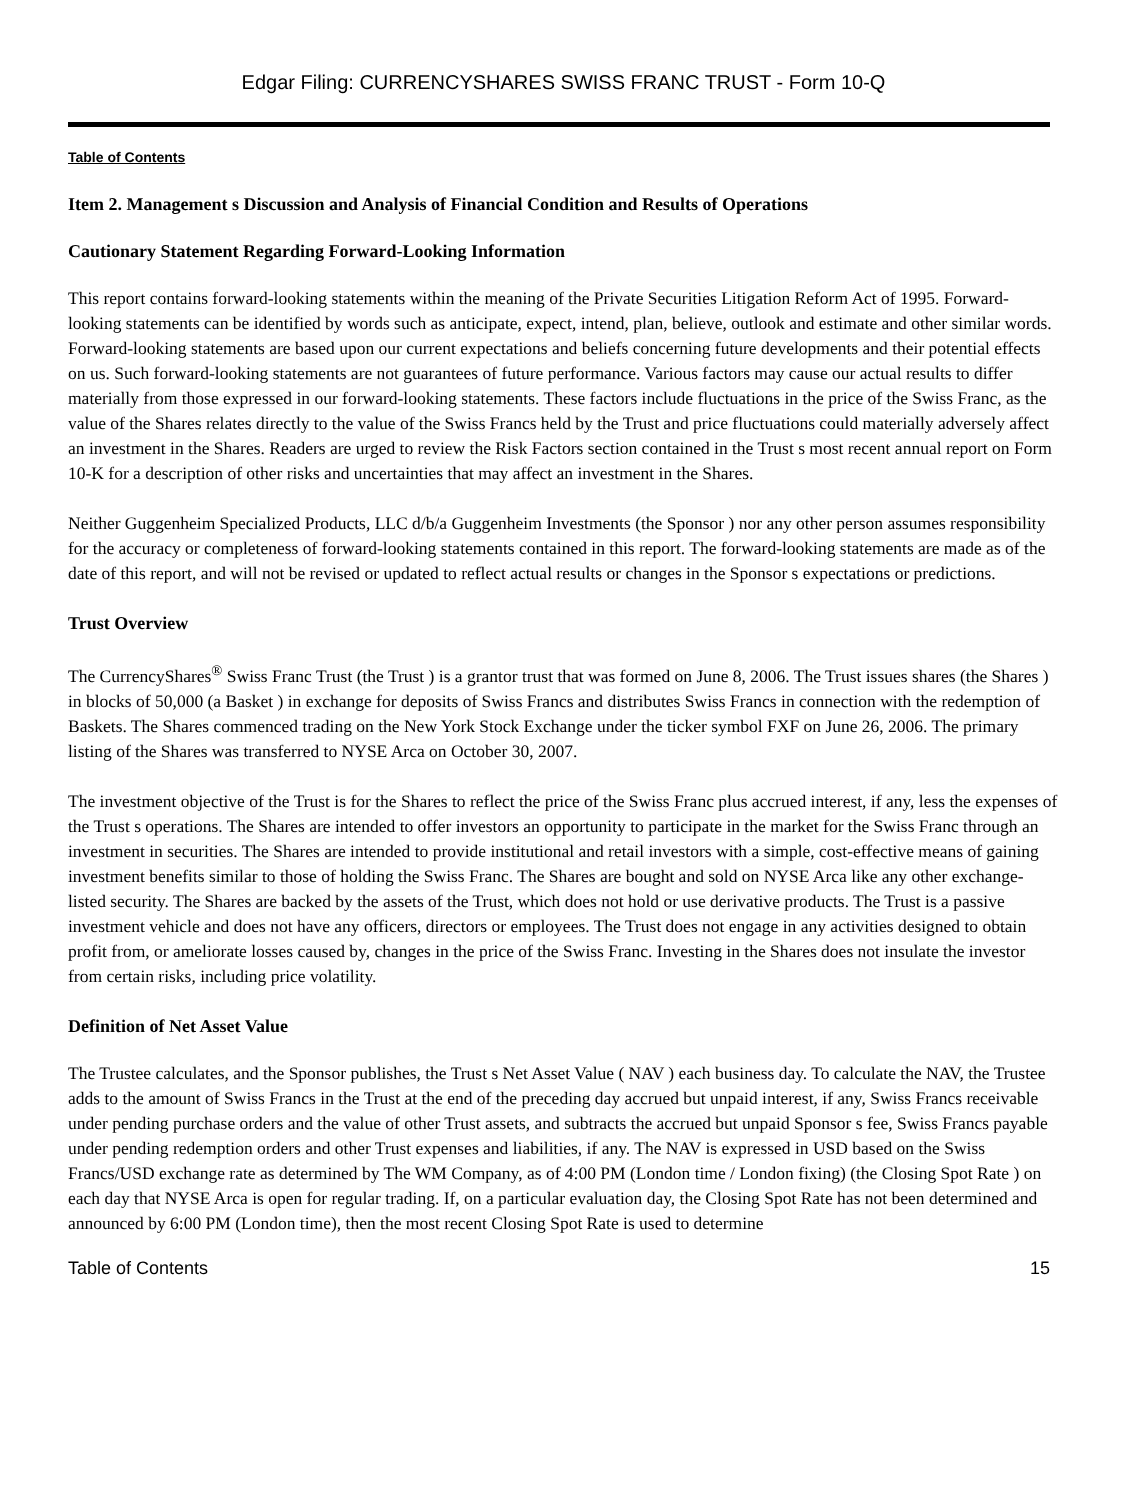Edgar Filing: CURRENCYSHARES SWISS FRANC TRUST - Form 10-Q
Table of Contents
Item 2. Management s Discussion and Analysis of Financial Condition and Results of Operations
Cautionary Statement Regarding Forward-Looking Information
This report contains forward-looking statements within the meaning of the Private Securities Litigation Reform Act of 1995. Forward-looking statements can be identified by words such as anticipate, expect, intend, plan, believe, outlook and estimate and other similar words. Forward-looking statements are based upon our current expectations and beliefs concerning future developments and their potential effects on us. Such forward-looking statements are not guarantees of future performance. Various factors may cause our actual results to differ materially from those expressed in our forward-looking statements. These factors include fluctuations in the price of the Swiss Franc, as the value of the Shares relates directly to the value of the Swiss Francs held by the Trust and price fluctuations could materially adversely affect an investment in the Shares. Readers are urged to review the Risk Factors section contained in the Trust s most recent annual report on Form 10-K for a description of other risks and uncertainties that may affect an investment in the Shares.
Neither Guggenheim Specialized Products, LLC d/b/a Guggenheim Investments (the Sponsor ) nor any other person assumes responsibility for the accuracy or completeness of forward-looking statements contained in this report. The forward-looking statements are made as of the date of this report, and will not be revised or updated to reflect actual results or changes in the Sponsor s expectations or predictions.
Trust Overview
The CurrencyShares<sup>®</sup> Swiss Franc Trust (the Trust ) is a grantor trust that was formed on June 8, 2006. The Trust issues shares (the Shares ) in blocks of 50,000 (a Basket ) in exchange for deposits of Swiss Francs and distributes Swiss Francs in connection with the redemption of Baskets. The Shares commenced trading on the New York Stock Exchange under the ticker symbol FXF on June 26, 2006. The primary listing of the Shares was transferred to NYSE Arca on October 30, 2007.
The investment objective of the Trust is for the Shares to reflect the price of the Swiss Franc plus accrued interest, if any, less the expenses of the Trust s operations. The Shares are intended to offer investors an opportunity to participate in the market for the Swiss Franc through an investment in securities. The Shares are intended to provide institutional and retail investors with a simple, cost-effective means of gaining investment benefits similar to those of holding the Swiss Franc. The Shares are bought and sold on NYSE Arca like any other exchange-listed security. The Shares are backed by the assets of the Trust, which does not hold or use derivative products. The Trust is a passive investment vehicle and does not have any officers, directors or employees. The Trust does not engage in any activities designed to obtain profit from, or ameliorate losses caused by, changes in the price of the Swiss Franc. Investing in the Shares does not insulate the investor from certain risks, including price volatility.
Definition of Net Asset Value
The Trustee calculates, and the Sponsor publishes, the Trust s Net Asset Value ( NAV ) each business day. To calculate the NAV, the Trustee adds to the amount of Swiss Francs in the Trust at the end of the preceding day accrued but unpaid interest, if any, Swiss Francs receivable under pending purchase orders and the value of other Trust assets, and subtracts the accrued but unpaid Sponsor s fee, Swiss Francs payable under pending redemption orders and other Trust expenses and liabilities, if any. The NAV is expressed in USD based on the Swiss Francs/USD exchange rate as determined by The WM Company, as of 4:00 PM (London time / London fixing) (the Closing Spot Rate ) on each day that NYSE Arca is open for regular trading. If, on a particular evaluation day, the Closing Spot Rate has not been determined and announced by 6:00 PM (London time), then the most recent Closing Spot Rate is used to determine
Table of Contents 15